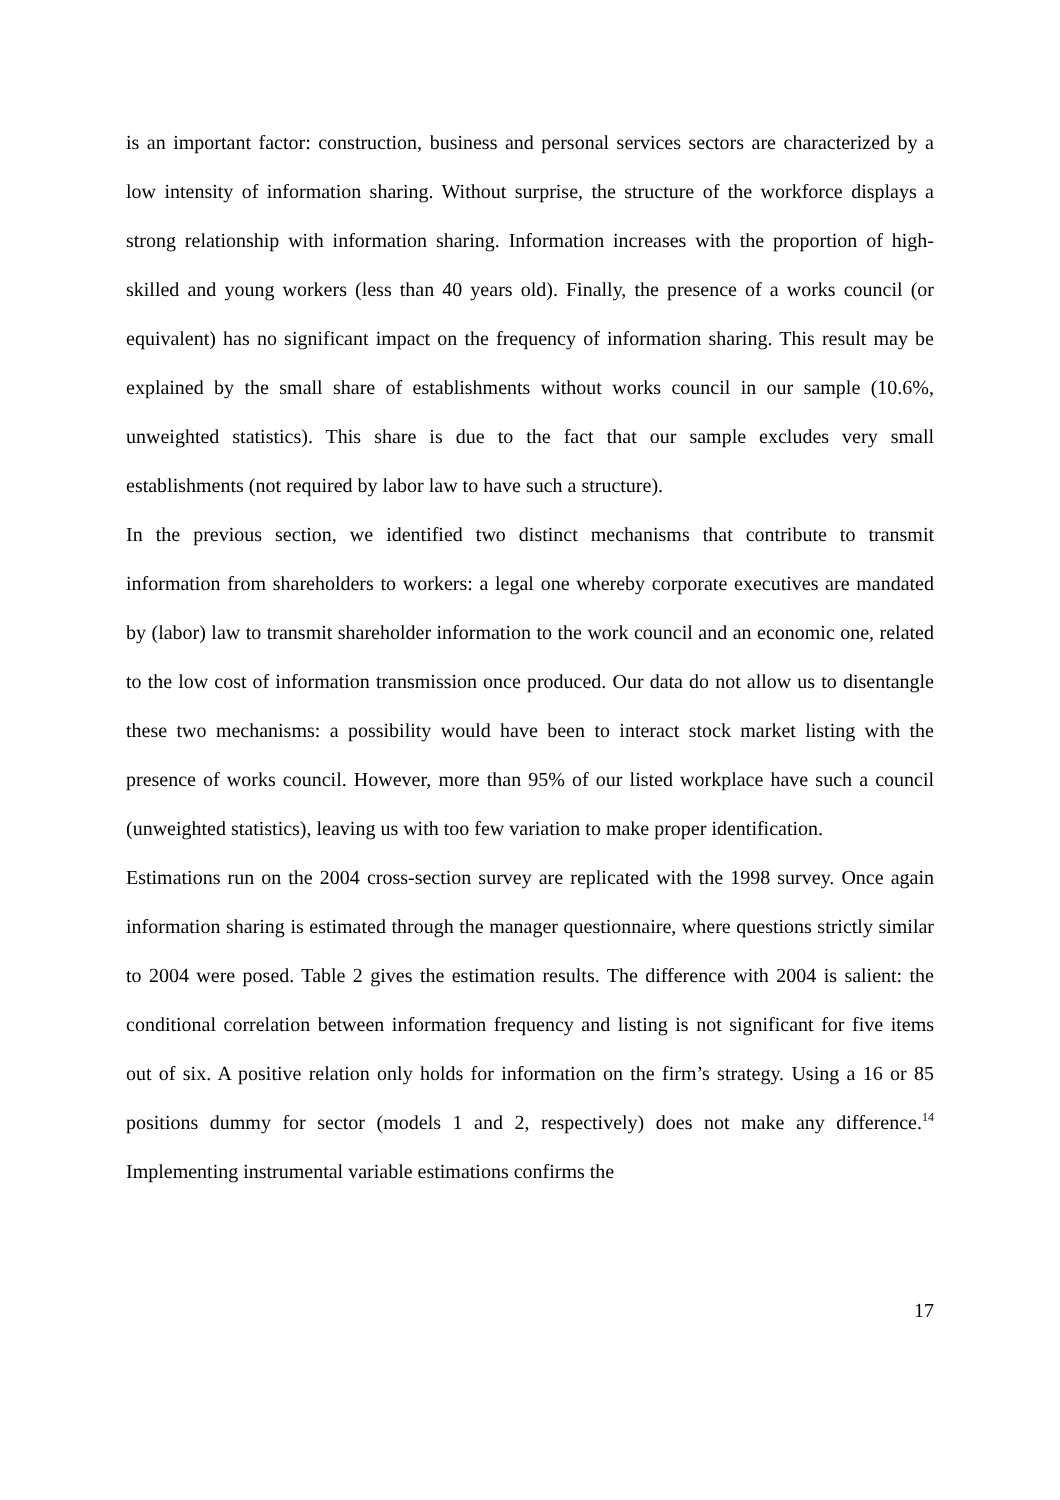is an important factor: construction, business and personal services sectors are characterized by a low intensity of information sharing. Without surprise, the structure of the workforce displays a strong relationship with information sharing. Information increases with the proportion of high-skilled and young workers (less than 40 years old). Finally, the presence of a works council (or equivalent) has no significant impact on the frequency of information sharing. This result may be explained by the small share of establishments without works council in our sample (10.6%, unweighted statistics). This share is due to the fact that our sample excludes very small establishments (not required by labor law to have such a structure).
In the previous section, we identified two distinct mechanisms that contribute to transmit information from shareholders to workers: a legal one whereby corporate executives are mandated by (labor) law to transmit shareholder information to the work council and an economic one, related to the low cost of information transmission once produced. Our data do not allow us to disentangle these two mechanisms: a possibility would have been to interact stock market listing with the presence of works council. However, more than 95% of our listed workplace have such a council (unweighted statistics), leaving us with too few variation to make proper identification.
Estimations run on the 2004 cross-section survey are replicated with the 1998 survey. Once again information sharing is estimated through the manager questionnaire, where questions strictly similar to 2004 were posed. Table 2 gives the estimation results. The difference with 2004 is salient: the conditional correlation between information frequency and listing is not significant for five items out of six. A positive relation only holds for information on the firm’s strategy. Using a 16 or 85 positions dummy for sector (models 1 and 2, respectively) does not make any difference.<sup>14</sup> Implementing instrumental variable estimations confirms the
17